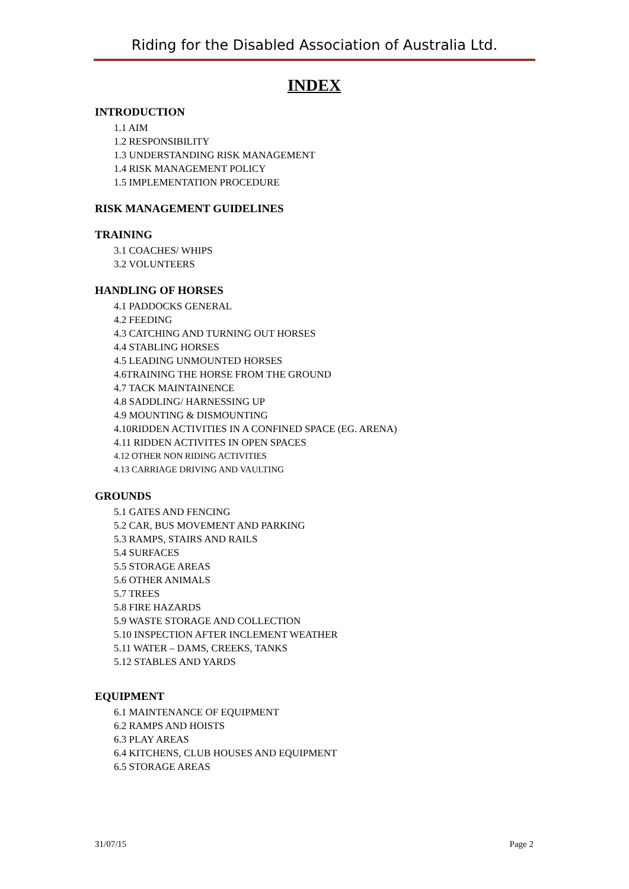Riding for the Disabled Association of Australia Ltd.
INDEX
INTRODUCTION
1.1 AIM
1.2 RESPONSIBILITY
1.3 UNDERSTANDING RISK MANAGEMENT
1.4 RISK MANAGEMENT POLICY
1.5 IMPLEMENTATION PROCEDURE
RISK MANAGEMENT GUIDELINES
TRAINING
3.1 COACHES/ WHIPS
3.2 VOLUNTEERS
HANDLING OF HORSES
4.1 PADDOCKS GENERAL
4.2 FEEDING
4.3 CATCHING AND TURNING OUT HORSES
4.4 STABLING HORSES
4.5 LEADING UNMOUNTED HORSES
4.6TRAINING THE HORSE FROM THE GROUND
4.7 TACK MAINTAINENCE
4.8 SADDLING/ HARNESSING UP
4.9 MOUNTING & DISMOUNTING
4.10RIDDEN ACTIVITIES IN A CONFINED SPACE (EG. ARENA)
4.11 RIDDEN ACTIVITES IN OPEN SPACES
4.12 OTHER NON RIDING ACTIVITIES
4.13 CARRIAGE DRIVING AND VAULTING
GROUNDS
5.1 GATES AND FENCING
5.2 CAR, BUS MOVEMENT AND PARKING
5.3 RAMPS, STAIRS AND RAILS
5.4 SURFACES
5.5 STORAGE AREAS
5.6 OTHER ANIMALS
5.7 TREES
5.8 FIRE HAZARDS
5.9 WASTE STORAGE AND COLLECTION
5.10 INSPECTION AFTER INCLEMENT WEATHER
5.11 WATER – DAMS, CREEKS, TANKS
5.12 STABLES AND YARDS
EQUIPMENT
6.1 MAINTENANCE OF EQUIPMENT
6.2 RAMPS AND HOISTS
6.3 PLAY AREAS
6.4 KITCHENS, CLUB HOUSES AND EQUIPMENT
6.5 STORAGE AREAS
31/07/15 Page 2